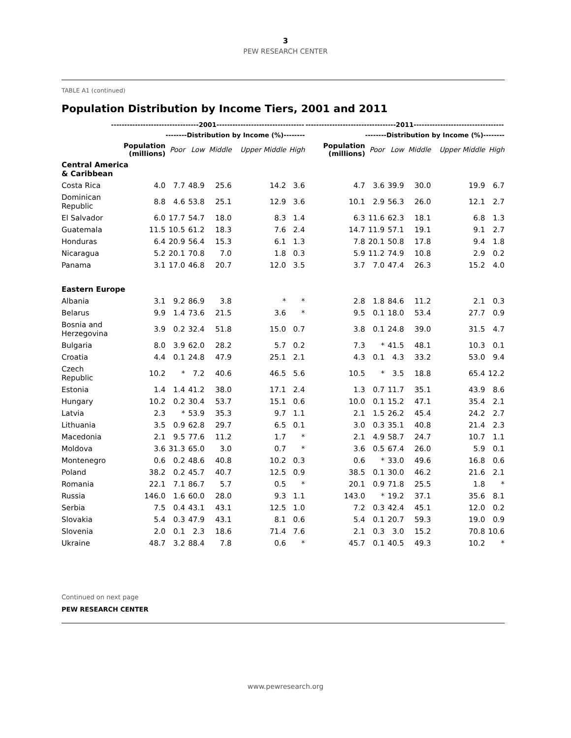3
PEW RESEARCH CENTER
TABLE A1 (continued)
Population Distribution by Income Tiers, 2001 and 2011
| | ---------------------------------2001--------------------------------- | | | | | | ----------------------------------2011---------------------------------- | | | | | |
| --- | --- | --- | --- | --- | --- | --- | --- | --- | --- | --- | --- | --- |
| | | --------Distribution by Income (%)-------- | | | | | | --------Distribution by Income (%)-------- | | | | |
| | Population (millions) | Poor | Low | Middle | Upper Middle | High | Population (millions) | Poor | Low | Middle | Upper Middle | High |
| Central America & Caribbean | | | | | | | | | | | | |
| Costa Rica | 4.0 | 7.7 | 48.9 | 25.6 | 14.2 | 3.6 | 4.7 | 3.6 | 39.9 | 30.0 | 19.9 | 6.7 |
| Dominican Republic | 8.8 | 4.6 | 53.8 | 25.1 | 12.9 | 3.6 | 10.1 | 2.9 | 56.3 | 26.0 | 12.1 | 2.7 |
| El Salvador | 6.0 | 17.7 | 54.7 | 18.0 | 8.3 | 1.4 | 6.3 | 11.6 | 62.3 | 18.1 | 6.8 | 1.3 |
| Guatemala | 11.5 | 10.5 | 61.2 | 18.3 | 7.6 | 2.4 | 14.7 | 11.9 | 57.1 | 19.1 | 9.1 | 2.7 |
| Honduras | 6.4 | 20.9 | 56.4 | 15.3 | 6.1 | 1.3 | 7.8 | 20.1 | 50.8 | 17.8 | 9.4 | 1.8 |
| Nicaragua | 5.2 | 20.1 | 70.8 | 7.0 | 1.8 | 0.3 | 5.9 | 11.2 | 74.9 | 10.8 | 2.9 | 0.2 |
| Panama | 3.1 | 17.0 | 46.8 | 20.7 | 12.0 | 3.5 | 3.7 | 7.0 | 47.4 | 26.3 | 15.2 | 4.0 |
| Eastern Europe | | | | | | | | | | | | |
| Albania | 3.1 | 9.2 | 86.9 | 3.8 | * | * | 2.8 | 1.8 | 84.6 | 11.2 | 2.1 | 0.3 |
| Belarus | 9.9 | 1.4 | 73.6 | 21.5 | 3.6 | * | 9.5 | 0.1 | 18.0 | 53.4 | 27.7 | 0.9 |
| Bosnia and Herzegovina | 3.9 | 0.2 | 32.4 | 51.8 | 15.0 | 0.7 | 3.8 | 0.1 | 24.8 | 39.0 | 31.5 | 4.7 |
| Bulgaria | 8.0 | 3.9 | 62.0 | 28.2 | 5.7 | 0.2 | 7.3 | * | 41.5 | 48.1 | 10.3 | 0.1 |
| Croatia | 4.4 | 0.1 | 24.8 | 47.9 | 25.1 | 2.1 | 4.3 | 0.1 | 4.3 | 33.2 | 53.0 | 9.4 |
| Czech Republic | 10.2 | * | 7.2 | 40.6 | 46.5 | 5.6 | 10.5 | * | 3.5 | 18.8 | 65.4 | 12.2 |
| Estonia | 1.4 | 1.4 | 41.2 | 38.0 | 17.1 | 2.4 | 1.3 | 0.7 | 11.7 | 35.1 | 43.9 | 8.6 |
| Hungary | 10.2 | 0.2 | 30.4 | 53.7 | 15.1 | 0.6 | 10.0 | 0.1 | 15.2 | 47.1 | 35.4 | 2.1 |
| Latvia | 2.3 | * | 53.9 | 35.3 | 9.7 | 1.1 | 2.1 | 1.5 | 26.2 | 45.4 | 24.2 | 2.7 |
| Lithuania | 3.5 | 0.9 | 62.8 | 29.7 | 6.5 | 0.1 | 3.0 | 0.3 | 35.1 | 40.8 | 21.4 | 2.3 |
| Macedonia | 2.1 | 9.5 | 77.6 | 11.2 | 1.7 | * | 2.1 | 4.9 | 58.7 | 24.7 | 10.7 | 1.1 |
| Moldova | 3.6 | 31.3 | 65.0 | 3.0 | 0.7 | * | 3.6 | 0.5 | 67.4 | 26.0 | 5.9 | 0.1 |
| Montenegro | 0.6 | 0.2 | 48.6 | 40.8 | 10.2 | 0.3 | 0.6 | * | 33.0 | 49.6 | 16.8 | 0.6 |
| Poland | 38.2 | 0.2 | 45.7 | 40.7 | 12.5 | 0.9 | 38.5 | 0.1 | 30.0 | 46.2 | 21.6 | 2.1 |
| Romania | 22.1 | 7.1 | 86.7 | 5.7 | 0.5 | * | 20.1 | 0.9 | 71.8 | 25.5 | 1.8 | * |
| Russia | 146.0 | 1.6 | 60.0 | 28.0 | 9.3 | 1.1 | 143.0 | * | 19.2 | 37.1 | 35.6 | 8.1 |
| Serbia | 7.5 | 0.4 | 43.1 | 43.1 | 12.5 | 1.0 | 7.2 | 0.3 | 42.4 | 45.1 | 12.0 | 0.2 |
| Slovakia | 5.4 | 0.3 | 47.9 | 43.1 | 8.1 | 0.6 | 5.4 | 0.1 | 20.7 | 59.3 | 19.0 | 0.9 |
| Slovenia | 2.0 | 0.1 | 2.3 | 18.6 | 71.4 | 7.6 | 2.1 | 0.3 | 3.0 | 15.2 | 70.8 | 10.6 |
| Ukraine | 48.7 | 3.2 | 88.4 | 7.8 | 0.6 | * | 45.7 | 0.1 | 40.5 | 49.3 | 10.2 | * |
Continued on next page
PEW RESEARCH CENTER
www.pewresearch.org